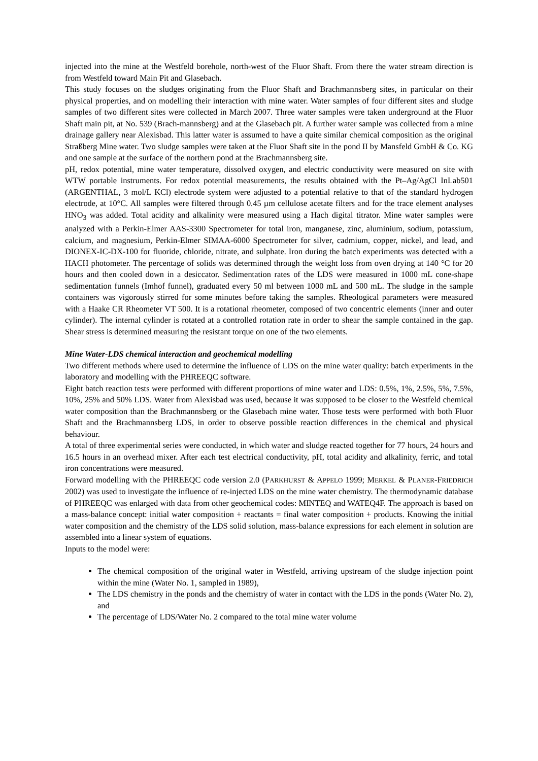injected into the mine at the Westfeld borehole, north-west of the Fluor Shaft. From there the water stream direction is from Westfeld toward Main Pit and Glasebach.
This study focuses on the sludges originating from the Fluor Shaft and Brachmannsberg sites, in particular on their physical properties, and on modelling their interaction with mine water. Water samples of four different sites and sludge samples of two different sites were collected in March 2007. Three water samples were taken underground at the Fluor Shaft main pit, at No. 539 (Brach-mannsberg) and at the Glasebach pit. A further water sample was collected from a mine drainage gallery near Alexisbad. This latter water is assumed to have a quite similar chemical composition as the original Straßberg Mine water. Two sludge samples were taken at the Fluor Shaft site in the pond II by Mansfeld GmbH & Co. KG and one sample at the surface of the northern pond at the Brachmannsberg site.
pH, redox potential, mine water temperature, dissolved oxygen, and electric conductivity were measured on site with WTW portable instruments. For redox potential measurements, the results obtained with the Pt–Ag/AgCl InLab501 (ARGENTHAL, 3 mol/L KCl) electrode system were adjusted to a potential relative to that of the standard hydrogen electrode, at 10°C. All samples were filtered through 0.45 µm cellulose acetate filters and for the trace element analyses HNO<sub>3</sub> was added. Total acidity and alkalinity were measured using a Hach digital titrator. Mine water samples were analyzed with a Perkin-Elmer AAS-3300 Spectrometer for total iron, manganese, zinc, aluminium, sodium, potassium, calcium, and magnesium, Perkin-Elmer SIMAA-6000 Spectrometer for silver, cadmium, copper, nickel, and lead, and DIONEX-IC-DX-100 for fluoride, chloride, nitrate, and sulphate. Iron during the batch experiments was detected with a HACH photometer. The percentage of solids was determined through the weight loss from oven drying at 140 °C for 20 hours and then cooled down in a desiccator. Sedimentation rates of the LDS were measured in 1000 mL cone-shape sedimentation funnels (Imhof funnel), graduated every 50 ml between 1000 mL and 500 mL. The sludge in the sample containers was vigorously stirred for some minutes before taking the samples. Rheological parameters were measured with a Haake CR Rheometer VT 500. It is a rotational rheometer, composed of two concentric elements (inner and outer cylinder). The internal cylinder is rotated at a controlled rotation rate in order to shear the sample contained in the gap. Shear stress is determined measuring the resistant torque on one of the two elements.
Mine Water-LDS chemical interaction and geochemical modelling
Two different methods where used to determine the influence of LDS on the mine water quality: batch experiments in the laboratory and modelling with the PHREEQC software.
Eight batch reaction tests were performed with different proportions of mine water and LDS: 0.5%, 1%, 2.5%, 5%, 7.5%, 10%, 25% and 50% LDS. Water from Alexisbad was used, because it was supposed to be closer to the Westfeld chemical water composition than the Brachmannsberg or the Glasebach mine water. Those tests were performed with both Fluor Shaft and the Brachmannsberg LDS, in order to observe possible reaction differences in the chemical and physical behaviour.
A total of three experimental series were conducted, in which water and sludge reacted together for 77 hours, 24 hours and 16.5 hours in an overhead mixer. After each test electrical conductivity, pH, total acidity and alkalinity, ferric, and total iron concentrations were measured.
Forward modelling with the PHREEQC code version 2.0 (PARKHURST & APPELO 1999; MERKEL & PLANER-FRIEDRICH 2002) was used to investigate the influence of re-injected LDS on the mine water chemistry. The thermodynamic database of PHREEQC was enlarged with data from other geochemical codes: MINTEQ and WATEQ4F. The approach is based on a mass-balance concept: initial water composition + reactants = final water composition + products. Knowing the initial water composition and the chemistry of the LDS solid solution, mass-balance expressions for each element in solution are assembled into a linear system of equations.
Inputs to the model were:
The chemical composition of the original water in Westfeld, arriving upstream of the sludge injection point within the mine (Water No. 1, sampled in 1989),
The LDS chemistry in the ponds and the chemistry of water in contact with the LDS in the ponds (Water No. 2), and
The percentage of LDS/Water No. 2 compared to the total mine water volume